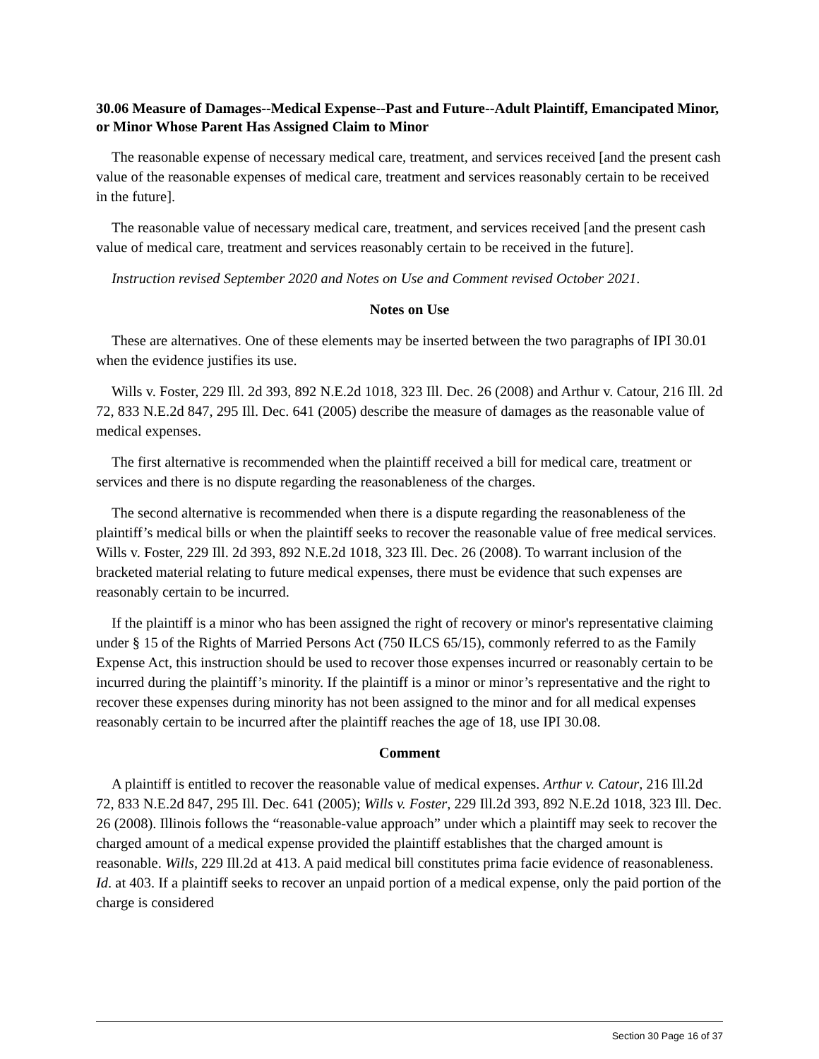30.06 Measure of Damages--Medical Expense--Past and Future--Adult Plaintiff, Emancipated Minor, or Minor Whose Parent Has Assigned Claim to Minor
The reasonable expense of necessary medical care, treatment, and services received [and the present cash value of the reasonable expenses of medical care, treatment and services reasonably certain to be received in the future].
The reasonable value of necessary medical care, treatment, and services received [and the present cash value of medical care, treatment and services reasonably certain to be received in the future].
Instruction revised September 2020 and Notes on Use and Comment revised October 2021.
Notes on Use
These are alternatives. One of these elements may be inserted between the two paragraphs of IPI 30.01 when the evidence justifies its use.
Wills v. Foster, 229 Ill. 2d 393, 892 N.E.2d 1018, 323 Ill. Dec. 26 (2008) and Arthur v. Catour, 216 Ill. 2d 72, 833 N.E.2d 847, 295 Ill. Dec. 641 (2005) describe the measure of damages as the reasonable value of medical expenses.
The first alternative is recommended when the plaintiff received a bill for medical care, treatment or services and there is no dispute regarding the reasonableness of the charges.
The second alternative is recommended when there is a dispute regarding the reasonableness of the plaintiff’s medical bills or when the plaintiff seeks to recover the reasonable value of free medical services. Wills v. Foster, 229 Ill. 2d 393, 892 N.E.2d 1018, 323 Ill. Dec. 26 (2008). To warrant inclusion of the bracketed material relating to future medical expenses, there must be evidence that such expenses are reasonably certain to be incurred.
If the plaintiff is a minor who has been assigned the right of recovery or minor's representative claiming under § 15 of the Rights of Married Persons Act (750 ILCS 65/15), commonly referred to as the Family Expense Act, this instruction should be used to recover those expenses incurred or reasonably certain to be incurred during the plaintiff’s minority. If the plaintiff is a minor or minor’s representative and the right to recover these expenses during minority has not been assigned to the minor and for all medical expenses reasonably certain to be incurred after the plaintiff reaches the age of 18, use IPI 30.08.
Comment
A plaintiff is entitled to recover the reasonable value of medical expenses. Arthur v. Catour, 216 Ill.2d 72, 833 N.E.2d 847, 295 Ill. Dec. 641 (2005); Wills v. Foster, 229 Ill.2d 393, 892 N.E.2d 1018, 323 Ill. Dec. 26 (2008). Illinois follows the “reasonable-value approach” under which a plaintiff may seek to recover the charged amount of a medical expense provided the plaintiff establishes that the charged amount is reasonable. Wills, 229 Ill.2d at 413. A paid medical bill constitutes prima facie evidence of reasonableness. Id. at 403. If a plaintiff seeks to recover an unpaid portion of a medical expense, only the paid portion of the charge is considered
Section 30 Page 16 of 37